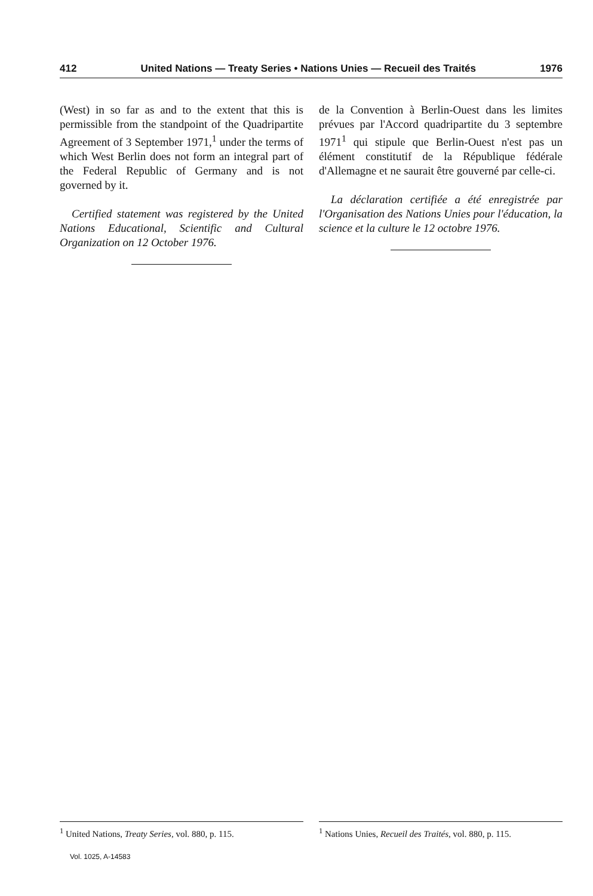412 United Nations — Treaty Series • Nations Unies — Recueil des Traités 1976
(West) in so far as and to the extent that this is permissible from the standpoint of the Quadripartite Agreement of 3 September 1971,<sup>1</sup> under the terms of which West Berlin does not form an integral part of the Federal Republic of Germany and is not governed by it.
Certified statement was registered by the United Nations Educational, Scientific and Cultural Organization on 12 October 1976.
de la Convention à Berlin-Ouest dans les limites prévues par l'Accord quadripartite du 3 septembre 1971<sup>1</sup> qui stipule que Berlin-Ouest n'est pas un élément constitutif de la République fédérale d'Allemagne et ne saurait être gouverné par celle-ci.
La déclaration certifiée a été enregistrée par l'Organisation des Nations Unies pour l'éducation, la science et la culture le 12 octobre 1976.
<sup>1</sup> United Nations, Treaty Series, vol. 880, p. 115.
<sup>1</sup> Nations Unies, Recueil des Traités, vol. 880, p. 115.
Vol. 1025, A-14583